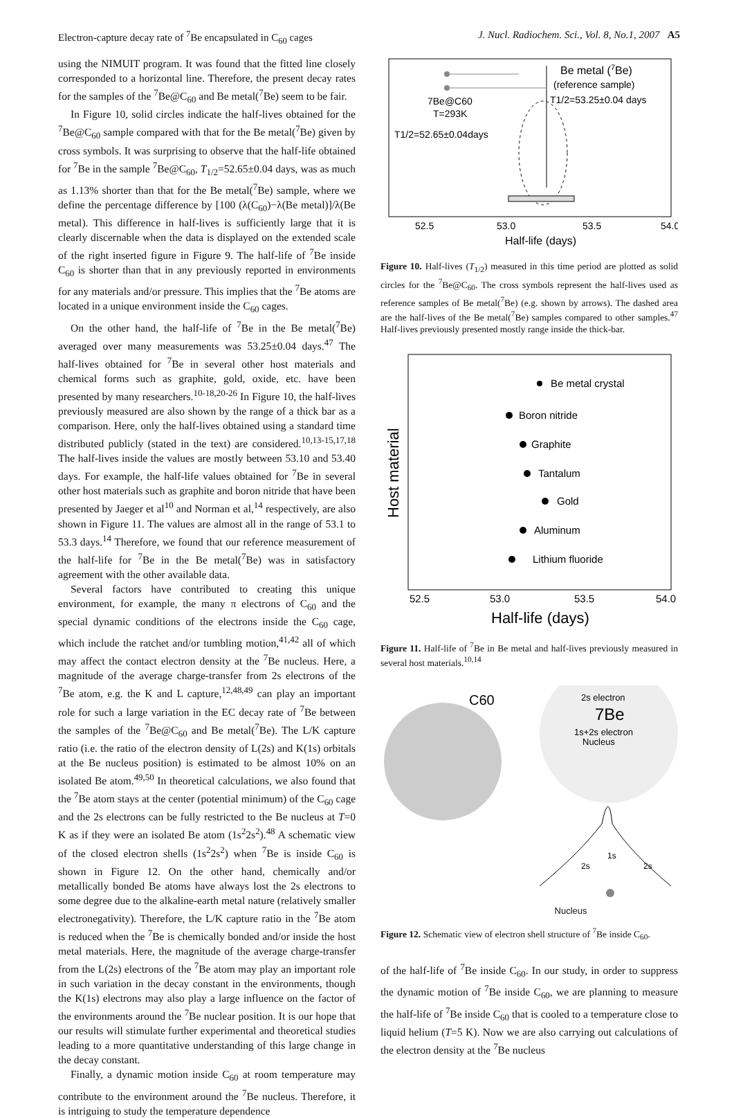Electron-capture decay rate of <sup>7</sup>Be encapsulated in C<sub>60</sub> cages J. Nucl. Radiochem. Sci., Vol. 8, No.1, 2007 A5
using the NIMUIT program. It was found that the fitted line closely corresponded to a horizontal line. Therefore, the present decay rates for the samples of the <sup>7</sup>Be@C<sub>60</sub> and Be metal(<sup>7</sup>Be) seem to be fair.
In Figure 10, solid circles indicate the half-lives obtained for the <sup>7</sup>Be@C<sub>60</sub> sample compared with that for the Be metal(<sup>7</sup>Be) given by cross symbols. It was surprising to observe that the half-life obtained for <sup>7</sup>Be in the sample <sup>7</sup>Be@C<sub>60</sub>, T<sub>1/2</sub>=52.65±0.04 days, was as much as 1.13% shorter than that for the Be metal(<sup>7</sup>Be) sample, where we define the percentage difference by [100 (λ(C<sub>60</sub>)−λ(Be metal)]/λ(Be metal). This difference in half-lives is sufficiently large that it is clearly discernable when the data is displayed on the extended scale of the right inserted figure in Figure 9. The half-life of <sup>7</sup>Be inside C<sub>60</sub> is shorter than that in any previously reported in environments for any materials and/or pressure. This implies that the <sup>7</sup>Be atoms are located in a unique environment inside the C<sub>60</sub> cages.
On the other hand, the half-life of <sup>7</sup>Be in the Be metal(<sup>7</sup>Be) averaged over many measurements was 53.25±0.04 days.<sup>47</sup> The half-lives obtained for <sup>7</sup>Be in several other host materials and chemical forms such as graphite, gold, oxide, etc. have been presented by many researchers.<sup>10-18,20-26</sup> In Figure 10, the half-lives previously measured are also shown by the range of a thick bar as a comparison. Here, only the half-lives obtained using a standard time distributed publicly (stated in the text) are considered.<sup>10,13-15,17,18</sup> The half-lives inside the values are mostly between 53.10 and 53.40 days. For example, the half-life values obtained for <sup>7</sup>Be in several other host materials such as graphite and boron nitride that have been presented by Jaeger et al<sup>10</sup> and Norman et al,<sup>14</sup> respectively, are also shown in Figure 11. The values are almost all in the range of 53.1 to 53.3 days.<sup>14</sup> Therefore, we found that our reference measurement of the half-life for <sup>7</sup>Be in the Be metal(<sup>7</sup>Be) was in satisfactory agreement with the other available data.
Several factors have contributed to creating this unique environment, for example, the many π electrons of C<sub>60</sub> and the special dynamic conditions of the electrons inside the C<sub>60</sub> cage, which include the ratchet and/or tumbling motion,<sup>41,42</sup> all of which may affect the contact electron density at the <sup>7</sup>Be nucleus. Here, a magnitude of the average charge-transfer from 2s electrons of the <sup>7</sup>Be atom, e.g. the K and L capture,<sup>12,48,49</sup> can play an important role for such a large variation in the EC decay rate of <sup>7</sup>Be between the samples of the <sup>7</sup>Be@C<sub>60</sub> and Be metal(<sup>7</sup>Be). The L/K capture ratio (i.e. the ratio of the electron density of L(2s) and K(1s) orbitals at the Be nucleus position) is estimated to be almost 10% on an isolated Be atom.<sup>49,50</sup> In theoretical calculations, we also found that the <sup>7</sup>Be atom stays at the center (potential minimum) of the C<sub>60</sub> cage and the 2s electrons can be fully restricted to the Be nucleus at T=0 K as if they were an isolated Be atom (1s<sup>2</sup>2s<sup>2</sup>).<sup>48</sup> A schematic view of the closed electron shells (1s<sup>2</sup>2s<sup>2</sup>) when <sup>7</sup>Be is inside C<sub>60</sub> is shown in Figure 12. On the other hand, chemically and/or metallically bonded Be atoms have always lost the 2s electrons to some degree due to the alkaline-earth metal nature (relatively smaller electronegativity). Therefore, the L/K capture ratio in the <sup>7</sup>Be atom is reduced when the <sup>7</sup>Be is chemically bonded and/or inside the host metal materials. Here, the magnitude of the average charge-transfer from the L(2s) electrons of the <sup>7</sup>Be atom may play an important role in such variation in the decay constant in the environments, though the K(1s) electrons may also play a large influence on the factor of the environments around the <sup>7</sup>Be nuclear position. It is our hope that our results will stimulate further experimental and theoretical studies leading to a more quantitative understanding of this large change in the decay constant.
Finally, a dynamic motion inside C<sub>60</sub> at room temperature may contribute to the environment around the <sup>7</sup>Be nucleus. Therefore, it is intriguing to study the temperature dependence
Be metal (7Be)
(reference sample)
T1/2=53.25±0.04 days
7Be@C60
T=293K
T1/2=52.65±0.04days
52.5
53.0
53.5
54.0
Half-life (days)
Figure 10. Half-lives (T<sub>1/2</sub>) measured in this time period are plotted as solid circles for the <sup>7</sup>Be@C<sub>60</sub>. The cross symbols represent the half-lives used as reference samples of Be metal(<sup>7</sup>Be) (e.g. shown by arrows). The dashed area are the half-lives of the Be metal(<sup>7</sup>Be) samples compared to other samples.<sup>47</sup> Half-lives previously presented mostly range inside the thick-bar.
Host material
Be metal crystal
Boron nitride
Graphite
Tantalum
Gold
Aluminum
Lithium fluoride
52.5
53.0
53.5
54.0
Half-life (days)
Figure 11. Half-life of <sup>7</sup>Be in Be metal and half-lives previously measured in several host materials.<sup>10,14</sup>
C60
2s electron
7Be
1s+2s electron
Nucleus
2s
1s
2s
Nucleus
Figure 12. Schematic view of electron shell structure of <sup>7</sup>Be inside C<sub>60</sub>.
of the half-life of <sup>7</sup>Be inside C<sub>60</sub>. In our study, in order to suppress the dynamic motion of <sup>7</sup>Be inside C<sub>60</sub>, we are planning to measure the half-life of <sup>7</sup>Be inside C<sub>60</sub> that is cooled to a temperature close to liquid helium (T=5 K). Now we are also carrying out calculations of the electron density at the <sup>7</sup>Be nucleus